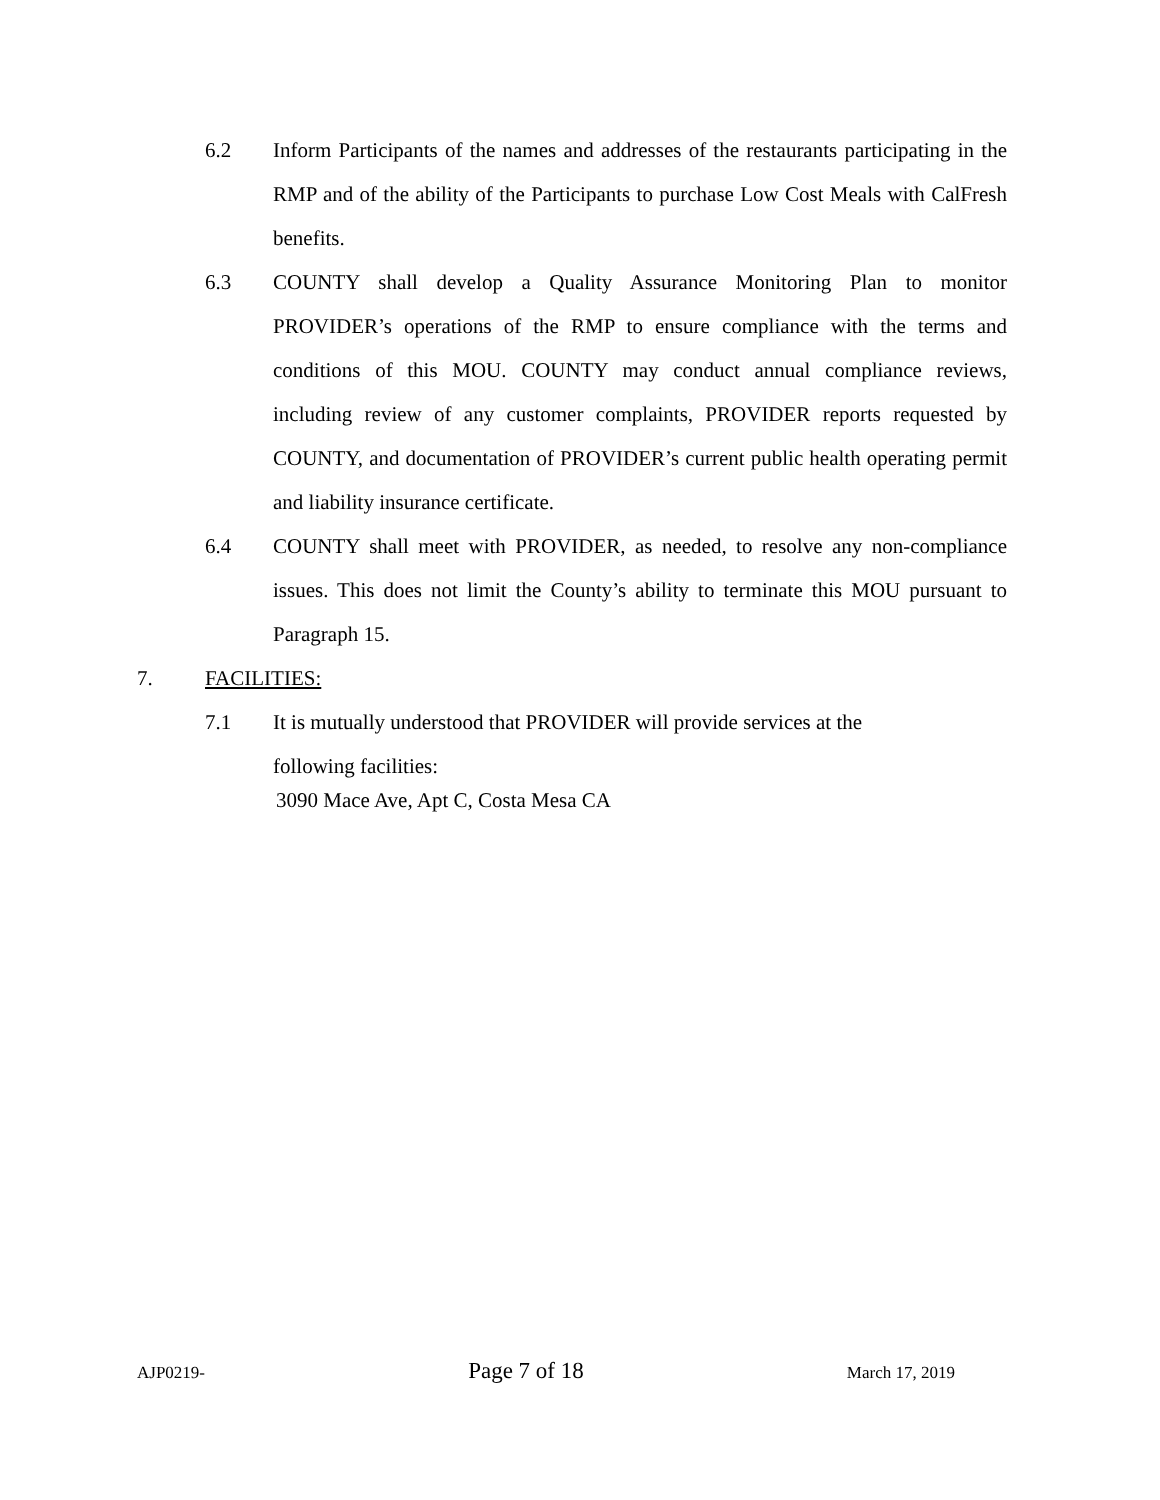6.2 Inform Participants of the names and addresses of the restaurants participating in the RMP and of the ability of the Participants to purchase Low Cost Meals with CalFresh benefits.
6.3 COUNTY shall develop a Quality Assurance Monitoring Plan to monitor PROVIDER’s operations of the RMP to ensure compliance with the terms and conditions of this MOU. COUNTY may conduct annual compliance reviews, including review of any customer complaints, PROVIDER reports requested by COUNTY, and documentation of PROVIDER’s current public health operating permit and liability insurance certificate.
6.4 COUNTY shall meet with PROVIDER, as needed, to resolve any non-compliance issues. This does not limit the County’s ability to terminate this MOU pursuant to Paragraph 15.
7. FACILITIES:
7.1 It is mutually understood that PROVIDER will provide services at the
following facilities:
3090 Mace Ave, Apt C, Costa Mesa CA
AJP0219- Page 7 of 18 March 17, 2019